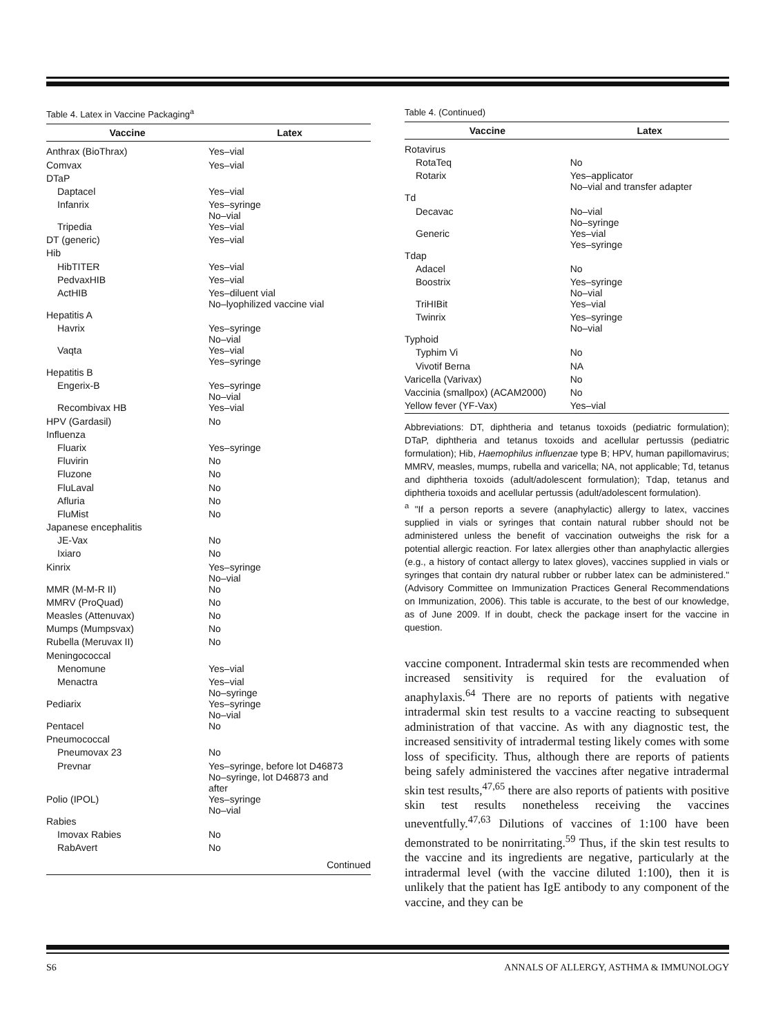Table 4. Latex in Vaccine Packaging<sup>a</sup>
| Vaccine | Latex |
| --- | --- |
| Anthrax (BioThrax) | Yes–vial |
| Comvax | Yes–vial |
| DTaP | |
| Daptacel | Yes–vial |
| Infanrix | Yes–syringe No–vial |
| Tripedia | Yes–vial |
| DT (generic) | Yes–vial |
| Hib | |
| HibTITER | Yes–vial |
| PedvaxHIB | Yes–vial |
| ActHIB | Yes–diluent vial No–lyophilized vaccine vial |
| Hepatitis A | |
| Havrix | Yes–syringe No–vial |
| Vaqta | Yes–vial Yes–syringe |
| Hepatitis B | |
| Engerix-B | Yes–syringe No–vial |
| Recombivax HB | Yes–vial |
| HPV (Gardasil) | No |
| Influenza | |
| Fluarix | Yes–syringe |
| Fluvirin | No |
| Fluzone | No |
| FluLaval | No |
| Afluria | No |
| FluMist | No |
| Japanese encephalitis | |
| JE-Vax | No |
| Ixiaro | No |
| Kinrix | Yes–syringe No–vial |
| MMR (M-M-R II) | No |
| MMRV (ProQuad) | No |
| Measles (Attenuvax) | No |
| Mumps (Mumpsvax) | No |
| Rubella (Meruvax II) | No |
| Meningococcal | |
| Menomune | Yes–vial |
| Menactra | Yes–vial No–syringe |
| Pediarix | Yes–syringe No–vial |
| Pentacel | No |
| Pneumococcal | |
| Pneumovax 23 | No |
| Prevnar | Yes–syringe, before lot D46873 No–syringe, lot D46873 and after |
| Polio (IPOL) | Yes–syringe No–vial |
| Rabies | |
| Imovax Rabies | No |
| RabAvert | No |
Continued
Table 4. (Continued)
| Vaccine | Latex |
| --- | --- |
| Rotavirus | |
| RotaTeq | No |
| Rotarix | Yes–applicator No–vial and transfer adapter |
| Td | |
| Decavac | No–vial No–syringe |
| Generic | Yes–vial Yes–syringe |
| Tdap | |
| Adacel | No |
| Boostrix | Yes–syringe No–vial |
| TriHIBit | Yes–vial |
| Twinrix | Yes–syringe No–vial |
| Typhoid | |
| Typhim Vi | No |
| Vivotif Berna | NA |
| Varicella (Varivax) | No |
| Vaccinia (smallpox) (ACAM2000) | No |
| Yellow fever (YF-Vax) | Yes–vial |
Abbreviations: DT, diphtheria and tetanus toxoids (pediatric formulation); DTaP, diphtheria and tetanus toxoids and acellular pertussis (pediatric formulation); Hib, Haemophilus influenzae type B; HPV, human papillomavirus; MMRV, measles, mumps, rubella and varicella; NA, not applicable; Td, tetanus and diphtheria toxoids (adult/adolescent formulation); Tdap, tetanus and diphtheria toxoids and acellular pertussis (adult/adolescent formulation).
<sup>a</sup> "If a person reports a severe (anaphylactic) allergy to latex, vaccines supplied in vials or syringes that contain natural rubber should not be administered unless the benefit of vaccination outweighs the risk for a potential allergic reaction. For latex allergies other than anaphylactic allergies (e.g., a history of contact allergy to latex gloves), vaccines supplied in vials or syringes that contain dry natural rubber or rubber latex can be administered." (Advisory Committee on Immunization Practices General Recommendations on Immunization, 2006). This table is accurate, to the best of our knowledge, as of June 2009. If in doubt, check the package insert for the vaccine in question.
vaccine component. Intradermal skin tests are recommended when increased sensitivity is required for the evaluation of anaphylaxis.<sup>64</sup> There are no reports of patients with negative intradermal skin test results to a vaccine reacting to subsequent administration of that vaccine. As with any diagnostic test, the increased sensitivity of intradermal testing likely comes with some loss of specificity. Thus, although there are reports of patients being safely administered the vaccines after negative intradermal skin test results,<sup>47,65</sup> there are also reports of patients with positive skin test results nonetheless receiving the vaccines uneventfully.<sup>47,63</sup> Dilutions of vaccines of 1:100 have been demonstrated to be nonirritating.<sup>59</sup> Thus, if the skin test results to the vaccine and its ingredients are negative, particularly at the intradermal level (with the vaccine diluted 1:100), then it is unlikely that the patient has IgE antibody to any component of the vaccine, and they can be
S6 ANNALS OF ALLERGY, ASTHMA & IMMUNOLOGY